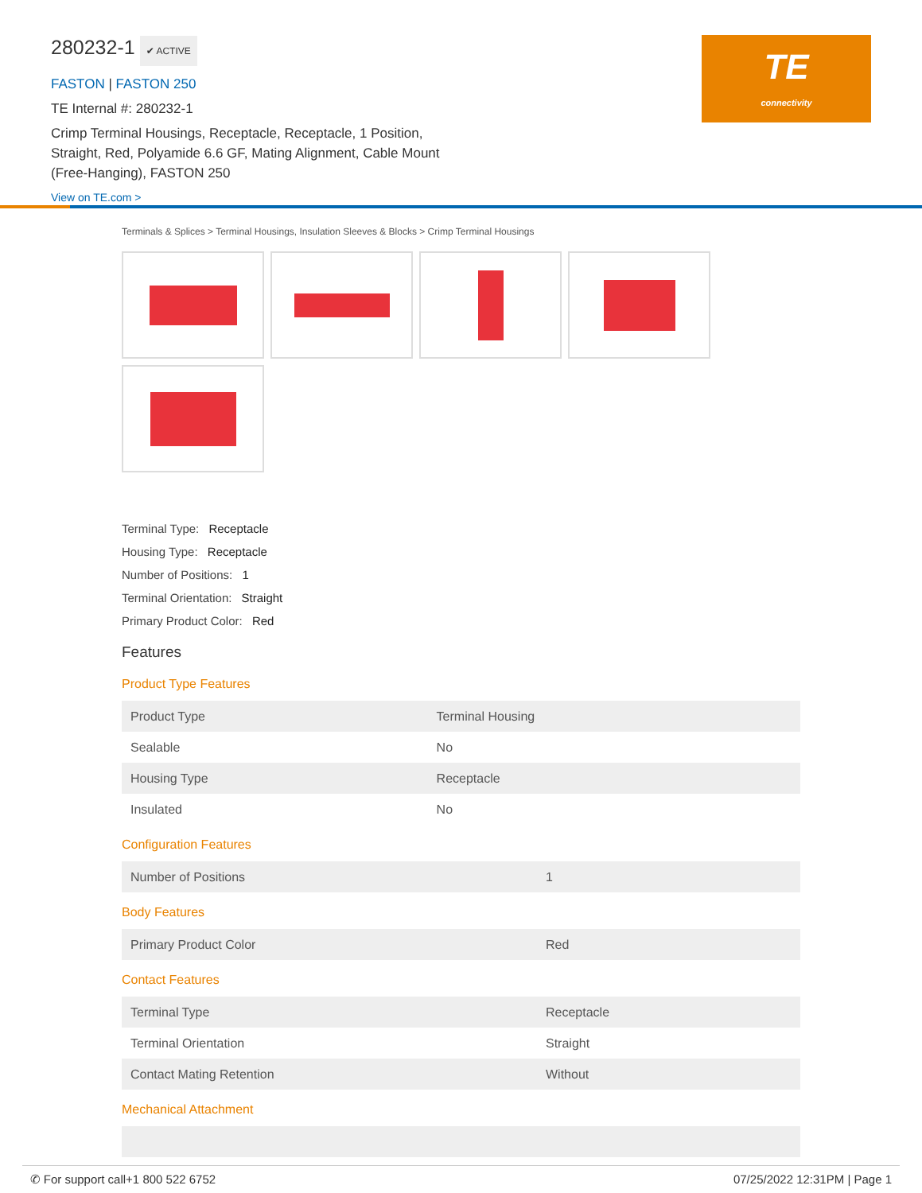280232-1
✔ ACTIVE
FASTON | FASTON 250
TE Internal #: 280232-1
Crimp Terminal Housings, Receptacle, Receptacle, 1 Position,
Straight, Red, Polyamide 6.6 GF, Mating Alignment, Cable Mount
(Free-Hanging), FASTON 250
View on TE.com >
TE
connectivity
Terminals & Splices > Terminal Housings, Insulation Sleeves & Blocks > Crimp Terminal Housings
Terminal Type: Receptacle
Housing Type: Receptacle
Number of Positions: 1
Terminal Orientation: Straight
Primary Product Color: Red
Features
Product Type Features
| Product Type | Terminal Housing |
| Sealable | No |
| Housing Type | Receptacle |
| Insulated | No |
Configuration Features
| Number of Positions | 1 |
Body Features
| Primary Product Color | Red |
Contact Features
| Terminal Type | Receptacle |
| Terminal Orientation | Straight |
| Contact Mating Retention | Without |
Mechanical Attachment
✆ For support call+1 800 522 6752 07/25/2022 12:31PM | Page 1